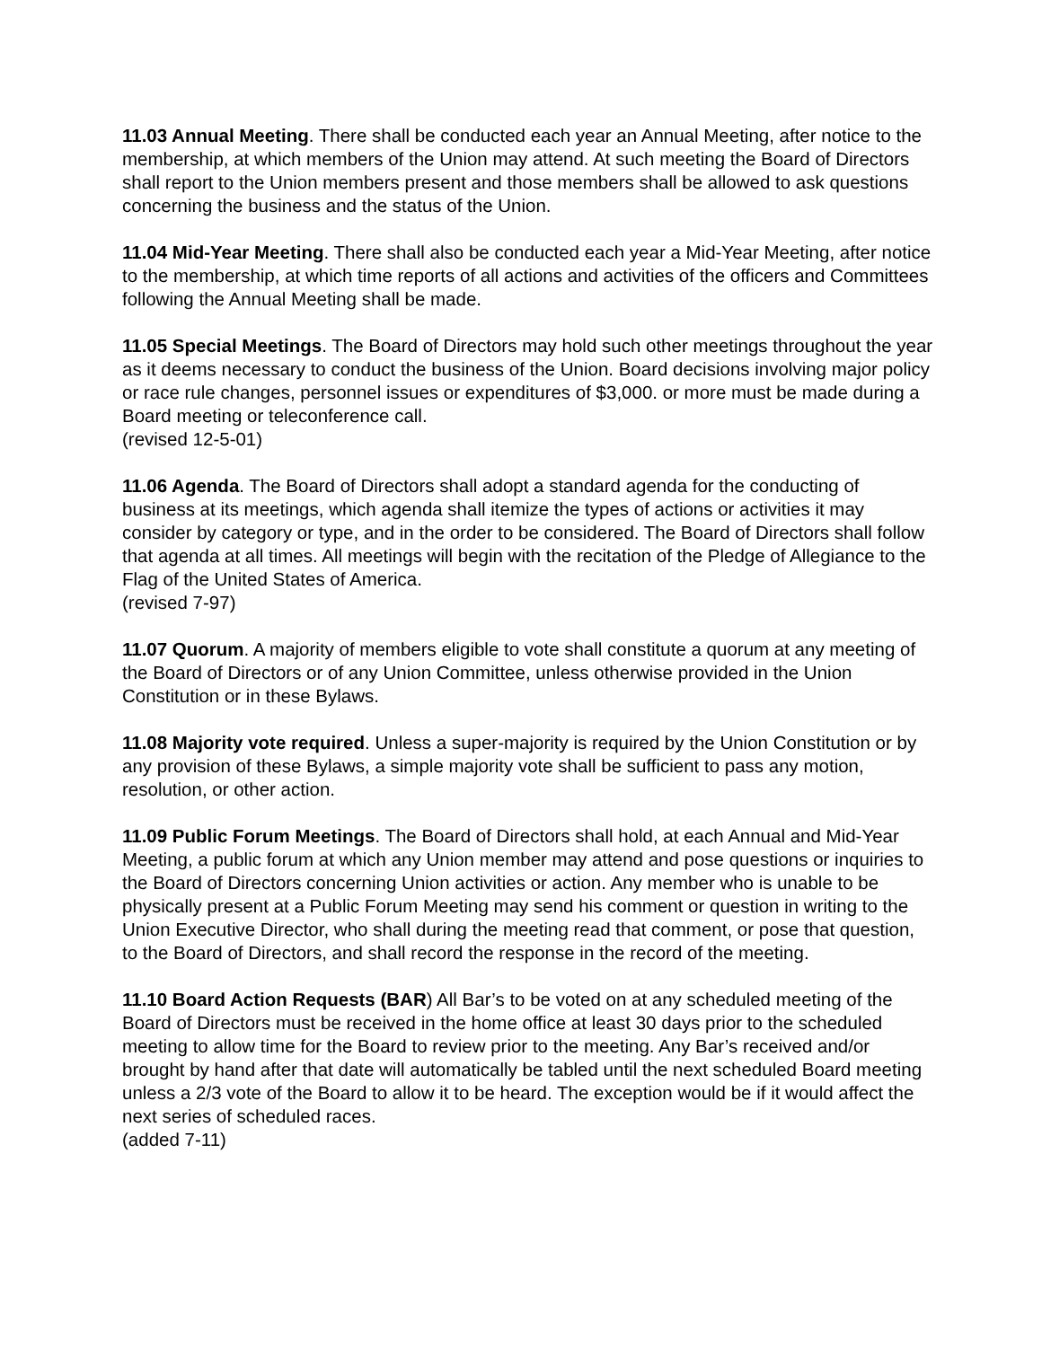11.03 Annual Meeting. There shall be conducted each year an Annual Meeting, after notice to the membership, at which members of the Union may attend. At such meeting the Board of Directors shall report to the Union members present and those members shall be allowed to ask questions concerning the business and the status of the Union.
11.04 Mid-Year Meeting. There shall also be conducted each year a Mid-Year Meeting, after notice to the membership, at which time reports of all actions and activities of the officers and Committees following the Annual Meeting shall be made.
11.05 Special Meetings. The Board of Directors may hold such other meetings throughout the year as it deems necessary to conduct the business of the Union. Board decisions involving major policy or race rule changes, personnel issues or expenditures of $3,000. or more must be made during a Board meeting or teleconference call.
(revised 12-5-01)
11.06 Agenda. The Board of Directors shall adopt a standard agenda for the conducting of business at its meetings, which agenda shall itemize the types of actions or activities it may consider by category or type, and in the order to be considered. The Board of Directors shall follow that agenda at all times. All meetings will begin with the recitation of the Pledge of Allegiance to the Flag of the United States of America.
(revised 7-97)
11.07 Quorum. A majority of members eligible to vote shall constitute a quorum at any meeting of the Board of Directors or of any Union Committee, unless otherwise provided in the Union Constitution or in these Bylaws.
11.08 Majority vote required. Unless a super-majority is required by the Union Constitution or by any provision of these Bylaws, a simple majority vote shall be sufficient to pass any motion, resolution, or other action.
11.09 Public Forum Meetings. The Board of Directors shall hold, at each Annual and Mid-Year Meeting, a public forum at which any Union member may attend and pose questions or inquiries to the Board of Directors concerning Union activities or action. Any member who is unable to be physically present at a Public Forum Meeting may send his comment or question in writing to the Union Executive Director, who shall during the meeting read that comment, or pose that question, to the Board of Directors, and shall record the response in the record of the meeting.
11.10 Board Action Requests (BAR) All Bar’s to be voted on at any scheduled meeting of the Board of Directors must be received in the home office at least 30 days prior to the scheduled meeting to allow time for the Board to review prior to the meeting. Any Bar’s received and/or brought by hand after that date will automatically be tabled until the next scheduled Board meeting unless a 2/3 vote of the Board to allow it to be heard. The exception would be if it would affect the next series of scheduled races.
(added 7-11)